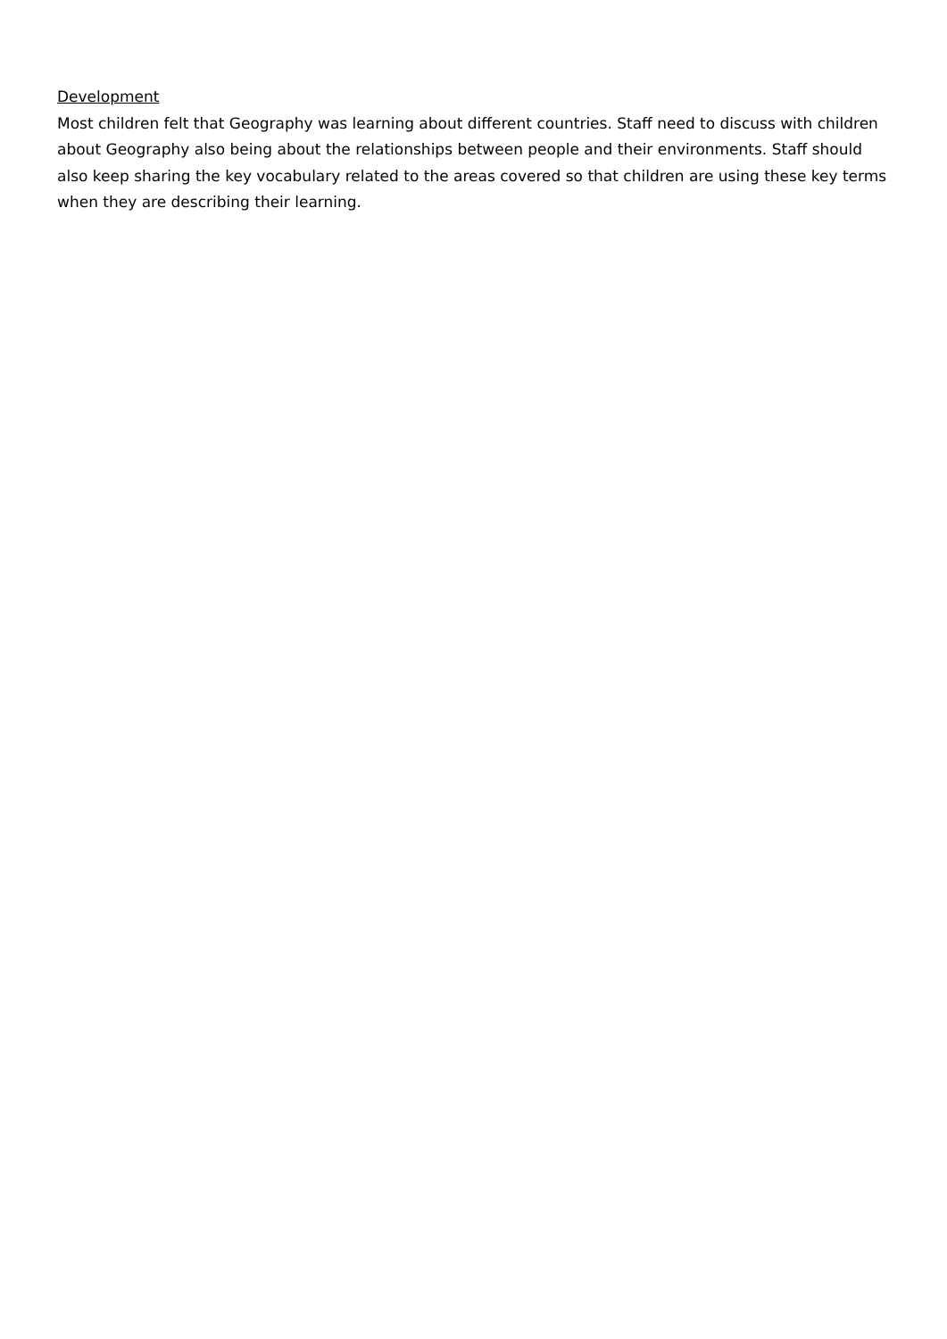Development
Most children felt that Geography was learning about different countries. Staff need to discuss with children about Geography also being about the relationships between people and their environments. Staff should also keep sharing the key vocabulary related to the areas covered so that children are using these key terms when they are describing their learning.